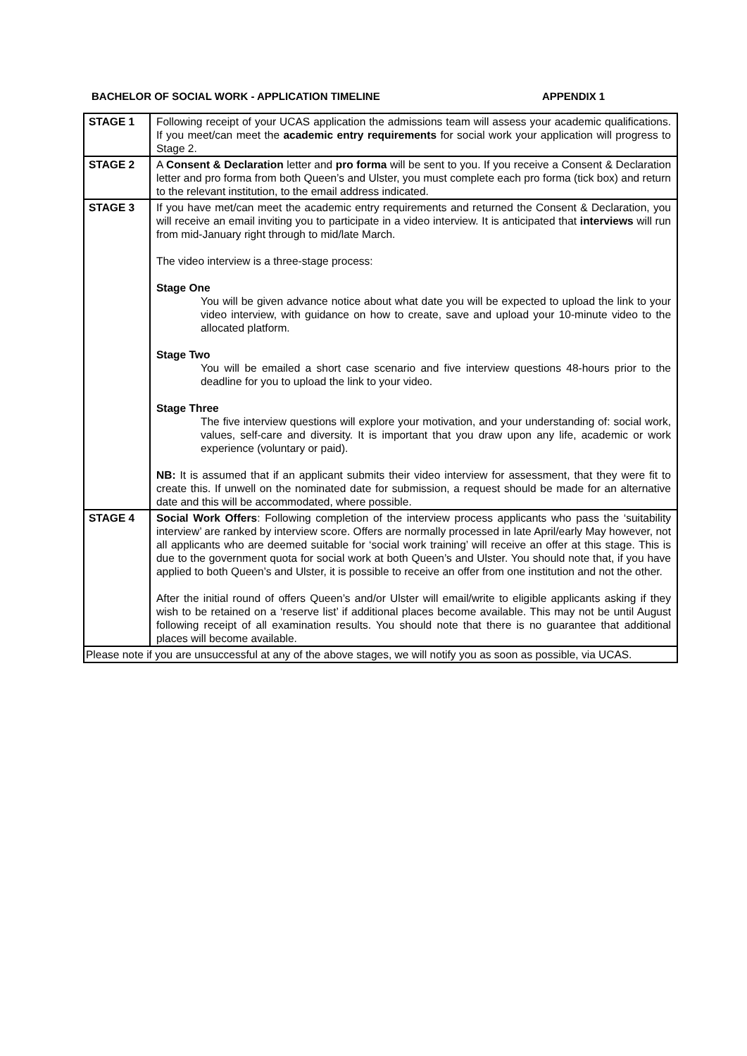BACHELOR OF SOCIAL WORK - APPLICATION TIMELINE APPENDIX 1
| STAGE 1 | Following receipt of your UCAS application the admissions team will assess your academic qualifications. If you meet/can meet the academic entry requirements for social work your application will progress to Stage 2. |
| STAGE 2 | A Consent & Declaration letter and pro forma will be sent to you. If you receive a Consent & Declaration letter and pro forma from both Queen’s and Ulster, you must complete each pro forma (tick box) and return to the relevant institution, to the email address indicated. |
| STAGE 3 | If you have met/can meet the academic entry requirements and returned the Consent & Declaration, you will receive an email inviting you to participate in a video interview. It is anticipated that interviews will run from mid-January right through to mid/late March. The video interview is a three-stage process: Stage One You will be given advance notice about what date you will be expected to upload the link to your video interview, with guidance on how to create, save and upload your 10-minute video to the allocated platform. Stage Two You will be emailed a short case scenario and five interview questions 48-hours prior to the deadline for you to upload the link to your video. Stage Three The five interview questions will explore your motivation, and your understanding of: social work, values, self-care and diversity. It is important that you draw upon any life, academic or work experience (voluntary or paid). NB: It is assumed that if an applicant submits their video interview for assessment, that they were fit to create this. If unwell on the nominated date for submission, a request should be made for an alternative date and this will be accommodated, where possible. |
| STAGE 4 | Social Work Offers : Following completion of the interview process applicants who pass the ‘suitability interview’ are ranked by interview score. Offers are normally processed in late April/early May however, not all applicants who are deemed suitable for ‘social work training’ will receive an offer at this stage. This is due to the government quota for social work at both Queen’s and Ulster. You should note that, if you have applied to both Queen’s and Ulster, it is possible to receive an offer from one institution and not the other. After the initial round of offers Queen’s and/or Ulster will email/write to eligible applicants asking if they wish to be retained on a ‘reserve list’ if additional places become available. This may not be until August following receipt of all examination results. You should note that there is no guarantee that additional places will become available. |
| Please note if you are unsuccessful at any of the above stages, we will notify you as soon as possible, via UCAS. | |